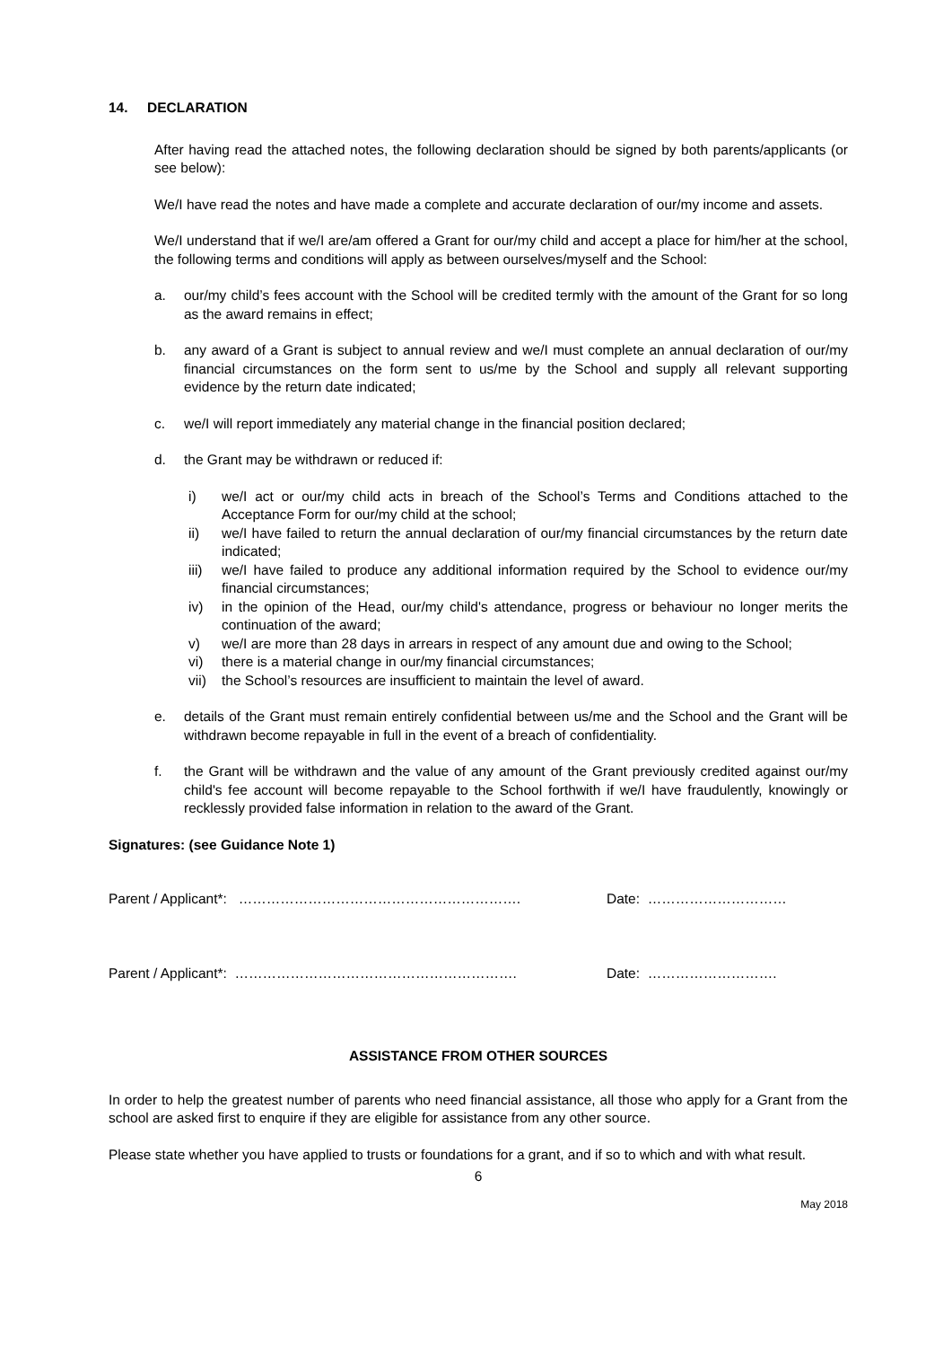14. DECLARATION
After having read the attached notes, the following declaration should be signed by both parents/applicants (or see below):
We/I have read the notes and have made a complete and accurate declaration of our/my income and assets.
We/I understand that if we/I are/am offered a Grant for our/my child and accept a place for him/her at the school, the following terms and conditions will apply as between ourselves/myself and the School:
a. our/my child’s fees account with the School will be credited termly with the amount of the Grant for so long as the award remains in effect;
b. any award of a Grant is subject to annual review and we/I must complete an annual declaration of our/my financial circumstances on the form sent to us/me by the School and supply all relevant supporting evidence by the return date indicated;
c. we/I will report immediately any material change in the financial position declared;
d. the Grant may be withdrawn or reduced if:
i) we/I act or our/my child acts in breach of the School’s Terms and Conditions attached to the Acceptance Form for our/my child at the school;
ii) we/I have failed to return the annual declaration of our/my financial circumstances by the return date indicated;
iii) we/I have failed to produce any additional information required by the School to evidence our/my financial circumstances;
iv) in the opinion of the Head, our/my child's attendance, progress or behaviour no longer merits the continuation of the award;
v) we/I are more than 28 days in arrears in respect of any amount due and owing to the School;
vi) there is a material change in our/my financial circumstances;
vii) the School’s resources are insufficient to maintain the level of award.
e. details of the Grant must remain entirely confidential between us/me and the School and the Grant will be withdrawn become repayable in full in the event of a breach of confidentiality.
f. the Grant will be withdrawn and the value of any amount of the Grant previously credited against our/my child's fee account will become repayable to the School forthwith if we/I have fraudulently, knowingly or recklessly provided false information in relation to the award of the Grant.
Signatures: (see Guidance Note 1)
Parent / Applicant*: ……………………………………………………. Date: …………………………
Parent / Applicant*: ……………………………………………………. Date: ……………………….
ASSISTANCE FROM OTHER SOURCES
In order to help the greatest number of parents who need financial assistance, all those who apply for a Grant from the school are asked first to enquire if they are eligible for assistance from any other source.
Please state whether you have applied to trusts or foundations for a grant, and if so to which and with what result.
6
May 2018